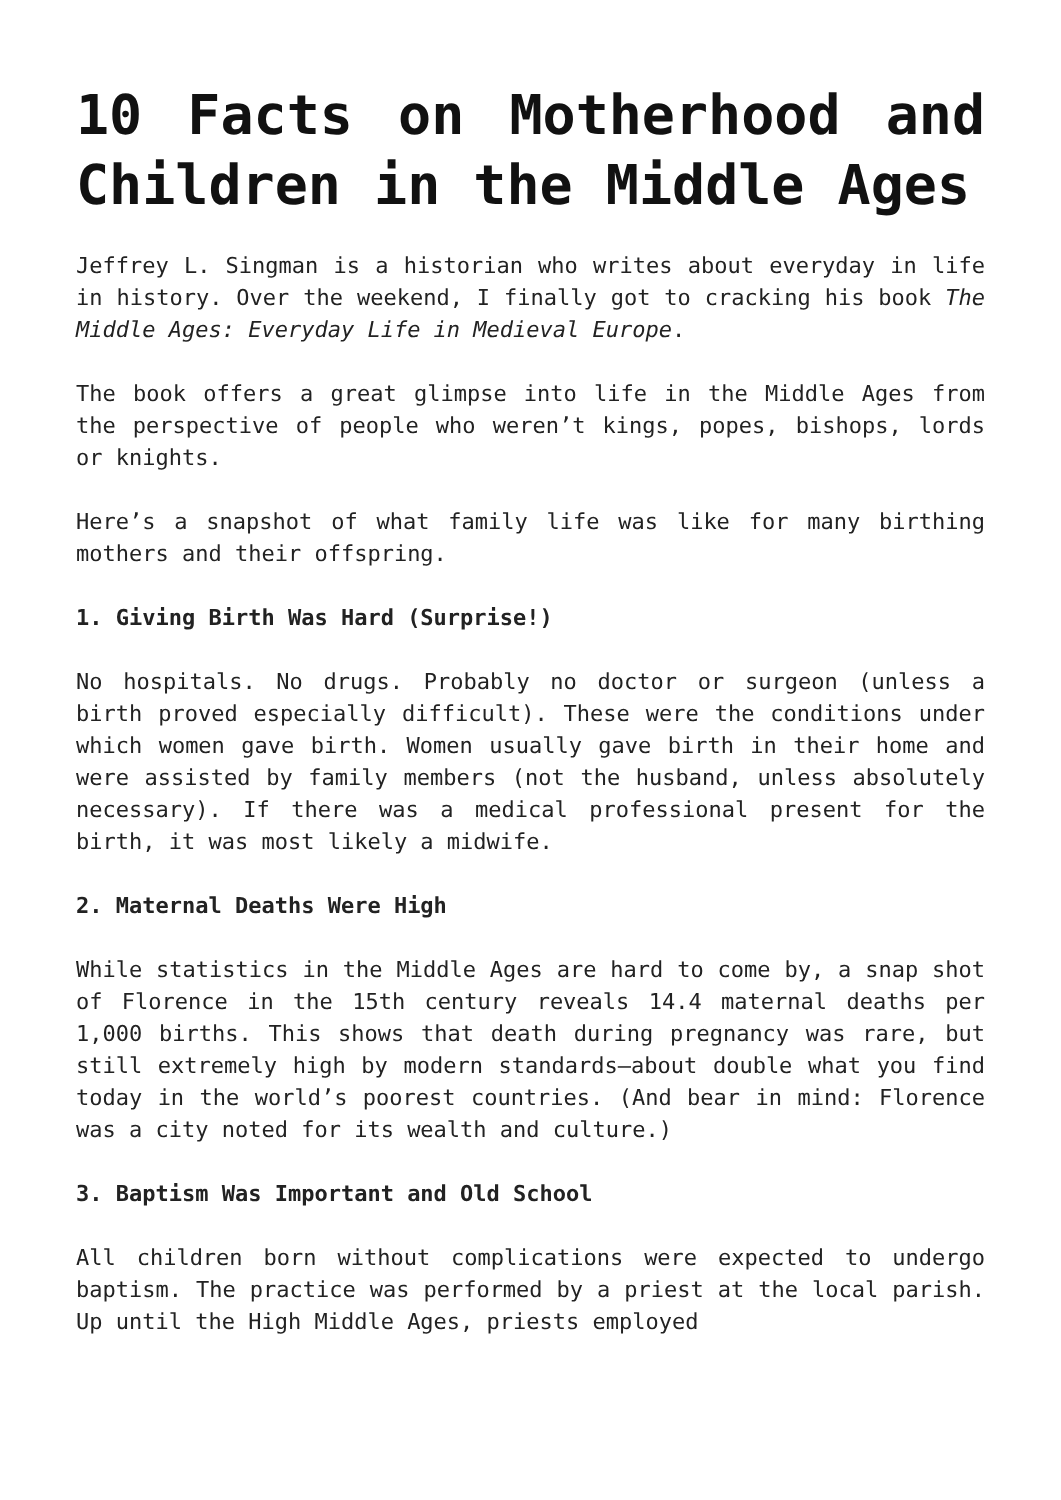10 Facts on Motherhood and Children in the Middle Ages
Jeffrey L. Singman is a historian who writes about everyday in life in history. Over the weekend, I finally got to cracking his book The Middle Ages: Everyday Life in Medieval Europe.
The book offers a great glimpse into life in the Middle Ages from the perspective of people who weren’t kings, popes, bishops, lords or knights.
Here’s a snapshot of what family life was like for many birthing mothers and their offspring.
1. Giving Birth Was Hard (Surprise!)
No hospitals. No drugs. Probably no doctor or surgeon (unless a birth proved especially difficult). These were the conditions under which women gave birth. Women usually gave birth in their home and were assisted by family members (not the husband, unless absolutely necessary). If there was a medical professional present for the birth, it was most likely a midwife.
2. Maternal Deaths Were High
While statistics in the Middle Ages are hard to come by, a snap shot of Florence in the 15th century reveals 14.4 maternal deaths per 1,000 births. This shows that death during pregnancy was rare, but still extremely high by modern standards—about double what you find today in the world’s poorest countries. (And bear in mind: Florence was a city noted for its wealth and culture.)
3. Baptism Was Important and Old School
All children born without complications were expected to undergo baptism. The practice was performed by a priest at the local parish. Up until the High Middle Ages, priests employed